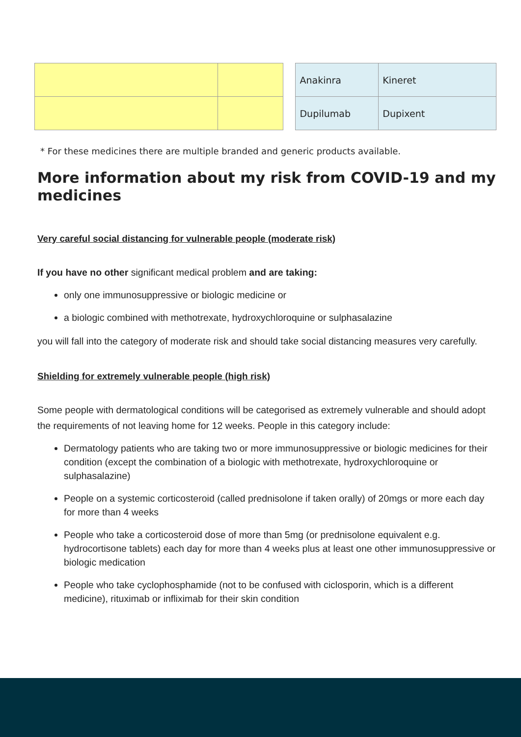| Anakinra | Kineret |
| Dupilumab | Dupixent |
* For these medicines there are multiple branded and generic products available.
More information about my risk from COVID-19 and my medicines
Very careful social distancing for vulnerable people (moderate risk)
If you have no other significant medical problem and are taking:
only one immunosuppressive or biologic medicine or
a biologic combined with methotrexate, hydroxychloroquine or sulphasalazine
you will fall into the category of moderate risk and should take social distancing measures very carefully.
Shielding for extremely vulnerable people (high risk)
Some people with dermatological conditions will be categorised as extremely vulnerable and should adopt the requirements of not leaving home for 12 weeks. People in this category include:
Dermatology patients who are taking two or more immunosuppressive or biologic medicines for their condition (except the combination of a biologic with methotrexate, hydroxychloroquine or sulphasalazine)
People on a systemic corticosteroid (called prednisolone if taken orally) of 20mgs or more each day for more than 4 weeks
People who take a corticosteroid dose of more than 5mg (or prednisolone equivalent e.g. hydrocortisone tablets) each day for more than 4 weeks plus at least one other immunosuppressive or biologic medication
People who take cyclophosphamide (not to be confused with ciclosporin, which is a different medicine), rituximab or infliximab for their skin condition